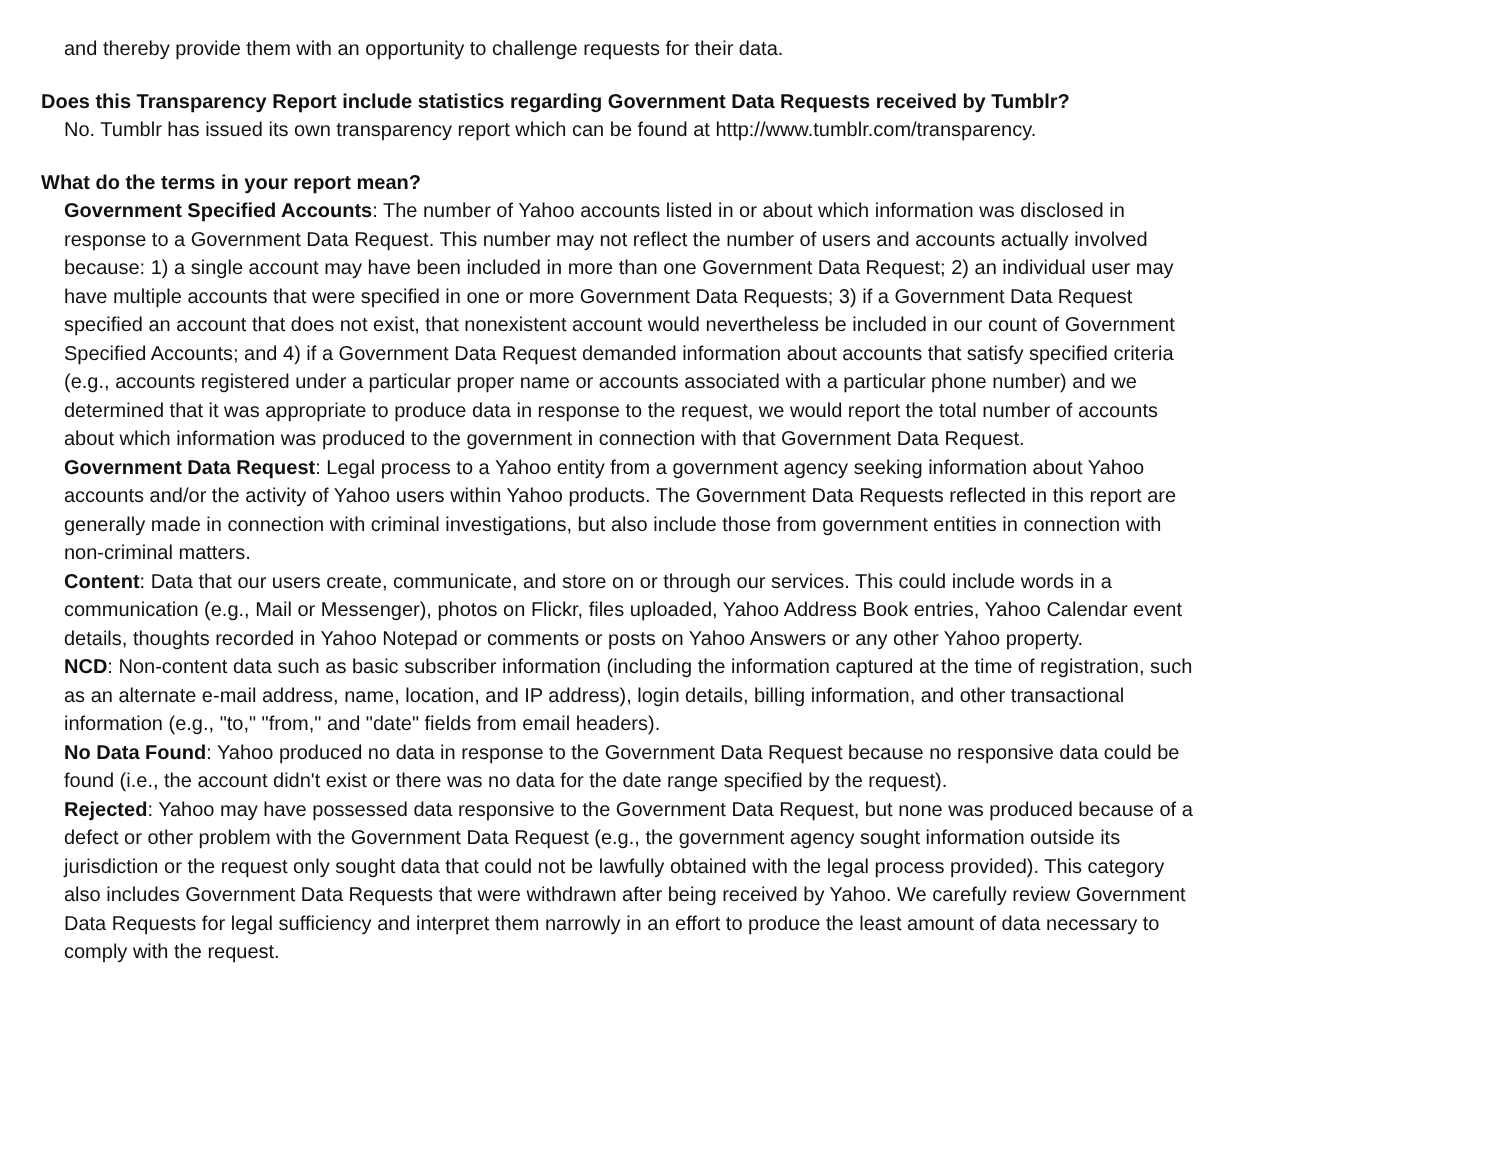and thereby provide them with an opportunity to challenge requests for their data.
Does this Transparency Report include statistics regarding Government Data Requests received by Tumblr?
No. Tumblr has issued its own transparency report which can be found at http://www.tumblr.com/transparency.
What do the terms in your report mean?
Government Specified Accounts: The number of Yahoo accounts listed in or about which information was disclosed in response to a Government Data Request. This number may not reflect the number of users and accounts actually involved because: 1) a single account may have been included in more than one Government Data Request; 2) an individual user may have multiple accounts that were specified in one or more Government Data Requests; 3) if a Government Data Request specified an account that does not exist, that nonexistent account would nevertheless be included in our count of Government Specified Accounts; and 4) if a Government Data Request demanded information about accounts that satisfy specified criteria (e.g., accounts registered under a particular proper name or accounts associated with a particular phone number) and we determined that it was appropriate to produce data in response to the request, we would report the total number of accounts about which information was produced to the government in connection with that Government Data Request.
Government Data Request: Legal process to a Yahoo entity from a government agency seeking information about Yahoo accounts and/or the activity of Yahoo users within Yahoo products. The Government Data Requests reflected in this report are generally made in connection with criminal investigations, but also include those from government entities in connection with non-criminal matters.
Content: Data that our users create, communicate, and store on or through our services. This could include words in a communication (e.g., Mail or Messenger), photos on Flickr, files uploaded, Yahoo Address Book entries, Yahoo Calendar event details, thoughts recorded in Yahoo Notepad or comments or posts on Yahoo Answers or any other Yahoo property.
NCD: Non-content data such as basic subscriber information (including the information captured at the time of registration, such as an alternate e-mail address, name, location, and IP address), login details, billing information, and other transactional information (e.g., "to," "from," and "date" fields from email headers).
No Data Found: Yahoo produced no data in response to the Government Data Request because no responsive data could be found (i.e., the account didn't exist or there was no data for the date range specified by the request).
Rejected: Yahoo may have possessed data responsive to the Government Data Request, but none was produced because of a defect or other problem with the Government Data Request (e.g., the government agency sought information outside its jurisdiction or the request only sought data that could not be lawfully obtained with the legal process provided). This category also includes Government Data Requests that were withdrawn after being received by Yahoo. We carefully review Government Data Requests for legal sufficiency and interpret them narrowly in an effort to produce the least amount of data necessary to comply with the request.